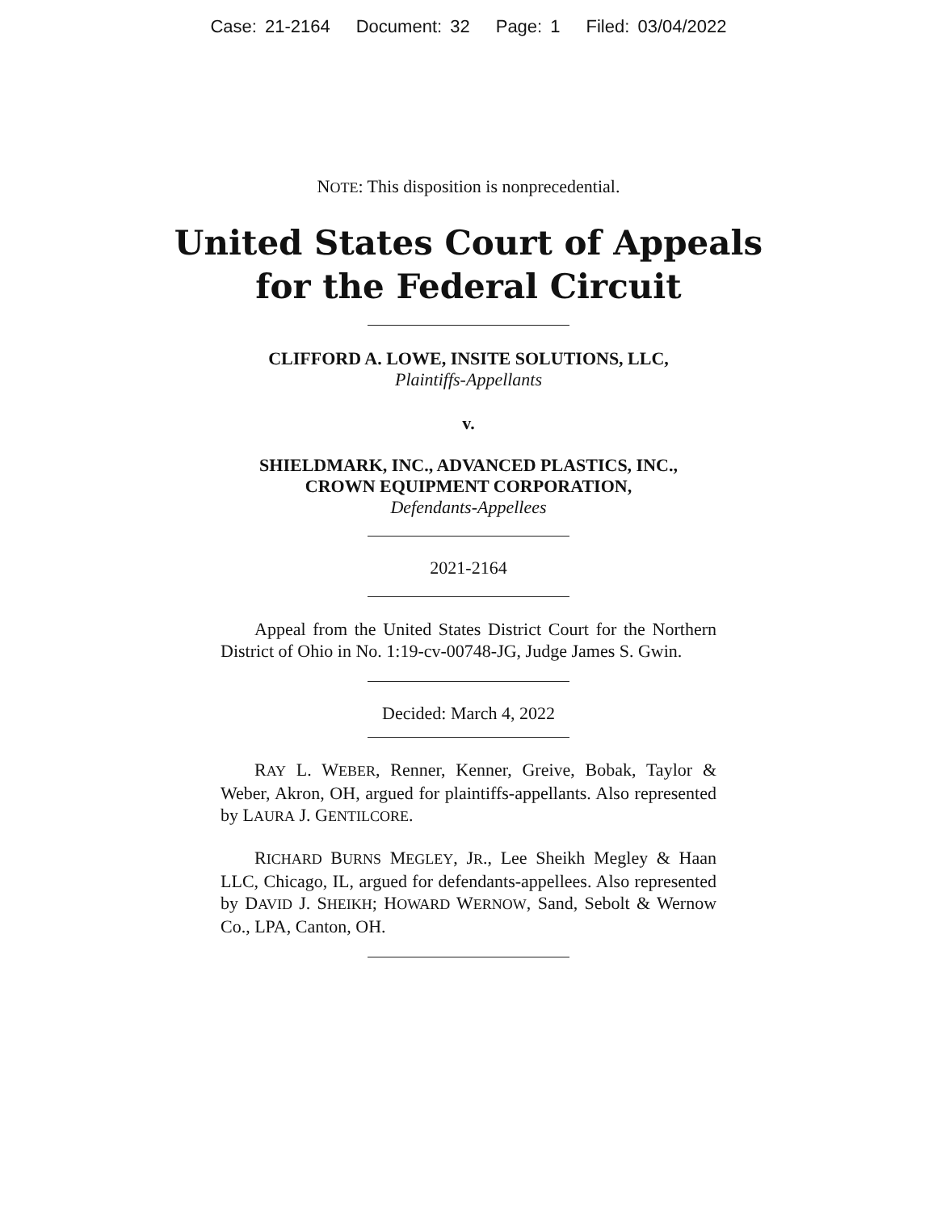Case: 21-2164 Document: 32 Page: 1 Filed: 03/04/2022
NOTE: This disposition is nonprecedential.
United States Court of Appeals
for the Federal Circuit
CLIFFORD A. LOWE, INSITE SOLUTIONS, LLC,
Plaintiffs-Appellants
v.
SHIELDMARK, INC., ADVANCED PLASTICS, INC.,
CROWN EQUIPMENT CORPORATION,
Defendants-Appellees
2021-2164
Appeal from the United States District Court for the Northern District of Ohio in No. 1:19-cv-00748-JG, Judge James S. Gwin.
Decided: March 4, 2022
RAY L. WEBER, Renner, Kenner, Greive, Bobak, Taylor & Weber, Akron, OH, argued for plaintiffs-appellants. Also represented by LAURA J. GENTILCORE.
RICHARD BURNS MEGLEY, JR., Lee Sheikh Megley & Haan LLC, Chicago, IL, argued for defendants-appellees. Also represented by DAVID J. SHEIKH; HOWARD WERNOW, Sand, Sebolt & Wernow Co., LPA, Canton, OH.